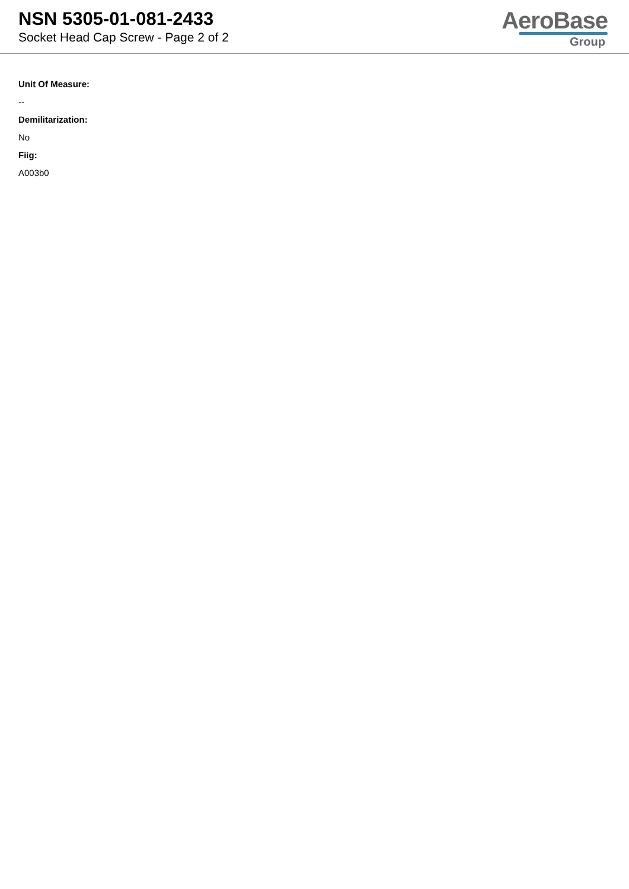NSN 5305-01-081-2433
Socket Head Cap Screw - Page 2 of 2
AeroBase
Group
Unit Of Measure:
--
Demilitarization:
No
Fiig:
A003b0